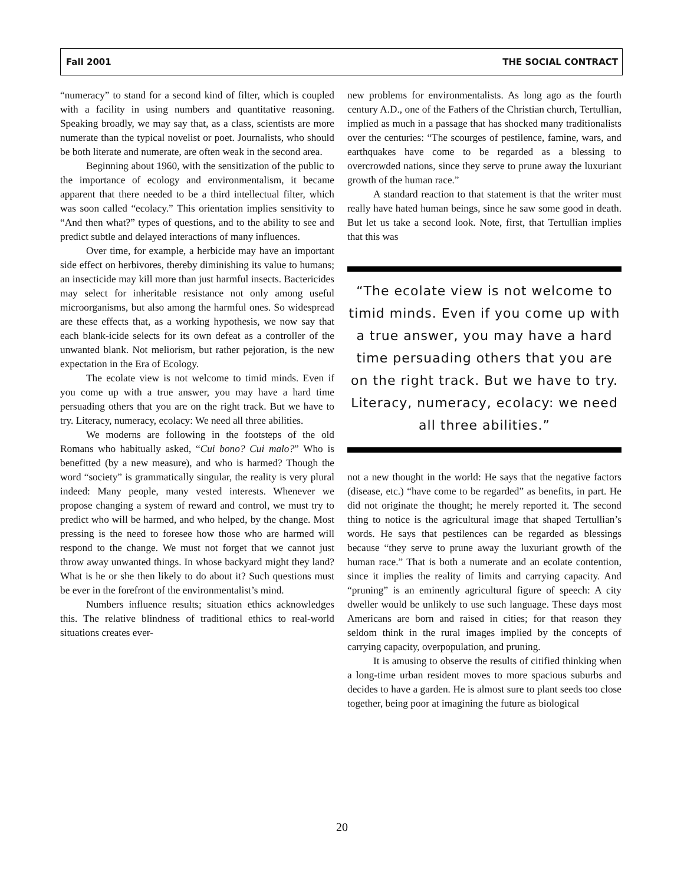Fall 2001 THE SOCIAL CONTRACT
“numeracy” to stand for a second kind of filter, which is coupled with a facility in using numbers and quantitative reasoning. Speaking broadly, we may say that, as a class, scientists are more numerate than the typical novelist or poet. Journalists, who should be both literate and numerate, are often weak in the second area.
Beginning about 1960, with the sensitization of the public to the importance of ecology and environmentalism, it became apparent that there needed to be a third intellectual filter, which was soon called “ecolacy.” This orientation implies sensitivity to “And then what?” types of questions, and to the ability to see and predict subtle and delayed interactions of many influences.
Over time, for example, a herbicide may have an important side effect on herbivores, thereby diminishing its value to humans; an insecticide may kill more than just harmful insects. Bactericides may select for inheritable resistance not only among useful microorganisms, but also among the harmful ones. So widespread are these effects that, as a working hypothesis, we now say that each blank-icide selects for its own defeat as a controller of the unwanted blank. Not meliorism, but rather pejoration, is the new expectation in the Era of Ecology.
The ecolate view is not welcome to timid minds. Even if you come up with a true answer, you may have a hard time persuading others that you are on the right track. But we have to try. Literacy, numeracy, ecolacy: We need all three abilities.
We moderns are following in the footsteps of the old Romans who habitually asked, “Cui bono? Cui malo?” Who is benefitted (by a new measure), and who is harmed? Though the word “society” is grammatically singular, the reality is very plural indeed: Many people, many vested interests. Whenever we propose changing a system of reward and control, we must try to predict who will be harmed, and who helped, by the change. Most pressing is the need to foresee how those who are harmed will respond to the change. We must not forget that we cannot just throw away unwanted things. In whose backyard might they land? What is he or she then likely to do about it? Such questions must be ever in the forefront of the environmentalist’s mind.
Numbers influence results; situation ethics acknowledges this. The relative blindness of traditional ethics to real-world situations creates ever-
new problems for environmentalists. As long ago as the fourth century A.D., one of the Fathers of the Christian church, Tertullian, implied as much in a passage that has shocked many traditionalists over the centuries: “The scourges of pestilence, famine, wars, and earthquakes have come to be regarded as a blessing to overcrowded nations, since they serve to prune away the luxuriant growth of the human race.”
A standard reaction to that statement is that the writer must really have hated human beings, since he saw some good in death. But let us take a second look. Note, first, that Tertullian implies that this was
“The ecolate view is not welcome to timid minds. Even if you come up with a true answer, you may have a hard time persuading others that you are on the right track. But we have to try. Literacy, numeracy, ecolacy: we need all three abilities.”
not a new thought in the world: He says that the negative factors (disease, etc.) “have come to be regarded” as benefits, in part. He did not originate the thought; he merely reported it. The second thing to notice is the agricultural image that shaped Tertullian’s words. He says that pestilences can be regarded as blessings because “they serve to prune away the luxuriant growth of the human race.” That is both a numerate and an ecolate contention, since it implies the reality of limits and carrying capacity. And “pruning” is an eminently agricultural figure of speech: A city dweller would be unlikely to use such language. These days most Americans are born and raised in cities; for that reason they seldom think in the rural images implied by the concepts of carrying capacity, overpopulation, and pruning.
It is amusing to observe the results of citified thinking when a long-time urban resident moves to more spacious suburbs and decides to have a garden. He is almost sure to plant seeds too close together, being poor at imagining the future as biological
20